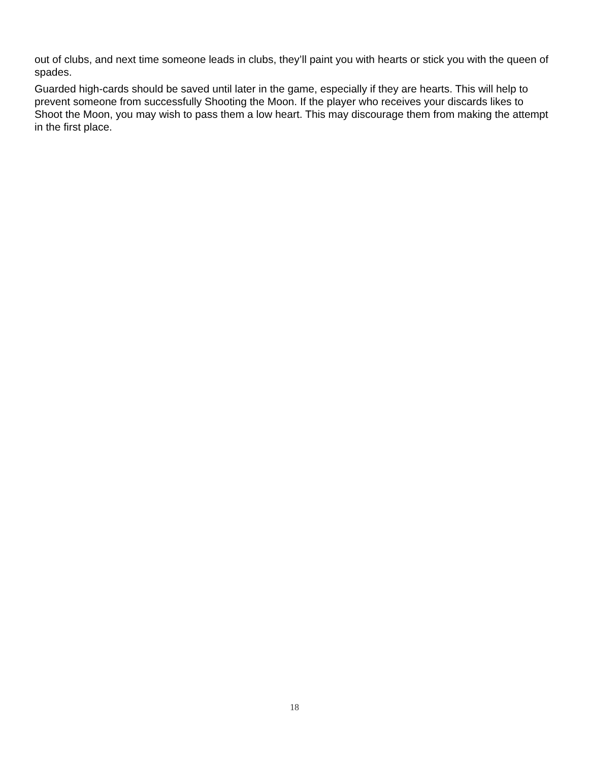out of clubs, and next time someone leads in clubs, they’ll paint you with hearts or stick you with the queen of spades.
Guarded high-cards should be saved until later in the game, especially if they are hearts. This will help to prevent someone from successfully Shooting the Moon. If the player who receives your discards likes to Shoot the Moon, you may wish to pass them a low heart. This may discourage them from making the attempt in the first place.
18